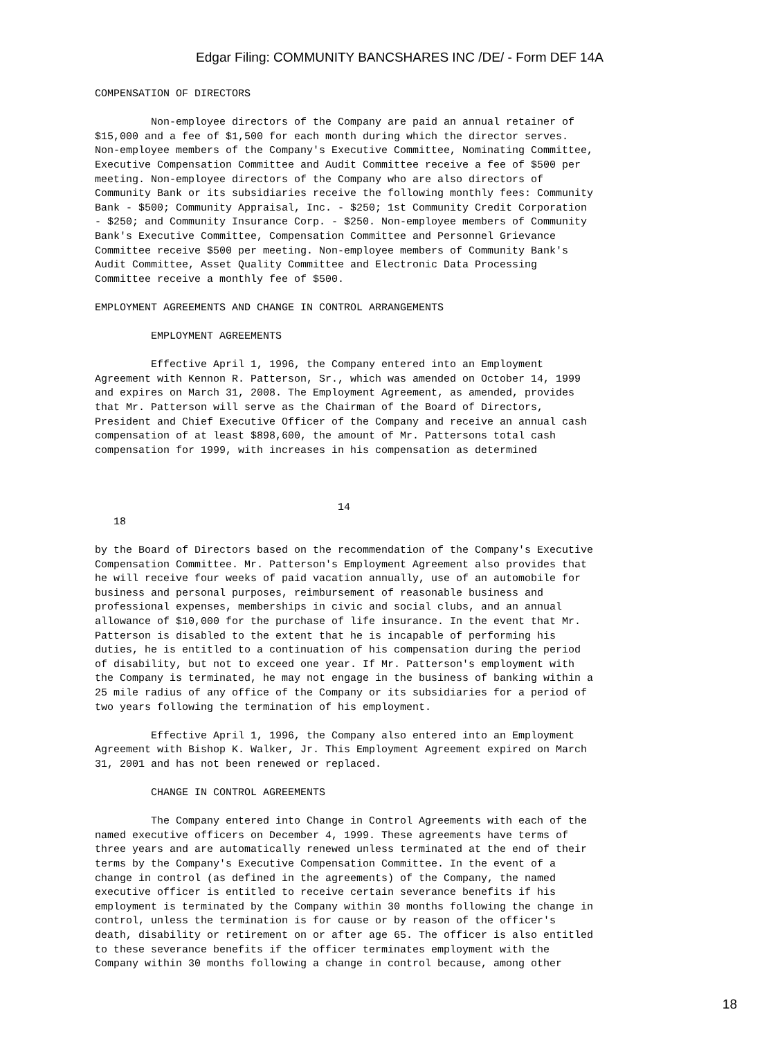Edgar Filing: COMMUNITY BANCSHARES INC /DE/ - Form DEF 14A
COMPENSATION OF DIRECTORS

         Non-employee directors of the Company are paid an annual retainer of
$15,000 and a fee of $1,500 for each month during which the director serves.
Non-employee members of the Company's Executive Committee, Nominating Committee,
Executive Compensation Committee and Audit Committee receive a fee of $500 per
meeting. Non-employee directors of the Company who are also directors of
Community Bank or its subsidiaries receive the following monthly fees: Community
Bank - $500; Community Appraisal, Inc. - $250; 1st Community Credit Corporation
- $250; and Community Insurance Corp. - $250. Non-employee members of Community
Bank's Executive Committee, Compensation Committee and Personnel Grievance
Committee receive $500 per meeting. Non-employee members of Community Bank's
Audit Committee, Asset Quality Committee and Electronic Data Processing
Committee receive a monthly fee of $500.

EMPLOYMENT AGREEMENTS AND CHANGE IN CONTROL ARRANGEMENTS

         EMPLOYMENT AGREEMENTS

         Effective April 1, 1996, the Company entered into an Employment
Agreement with Kennon R. Patterson, Sr., which was amended on October 14, 1999
and expires on March 31, 2008. The Employment Agreement, as amended, provides
that Mr. Patterson will serve as the Chairman of the Board of Directors,
President and Chief Executive Officer of the Company and receive an annual cash
compensation of at least $898,600, the amount of Mr. Pattersons total cash
compensation for 1999, with increases in his compensation as determined



                                       14
   18

by the Board of Directors based on the recommendation of the Company's Executive
Compensation Committee. Mr. Patterson's Employment Agreement also provides that
he will receive four weeks of paid vacation annually, use of an automobile for
business and personal purposes, reimbursement of reasonable business and
professional expenses, memberships in civic and social clubs, and an annual
allowance of $10,000 for the purchase of life insurance. In the event that Mr.
Patterson is disabled to the extent that he is incapable of performing his
duties, he is entitled to a continuation of his compensation during the period
of disability, but not to exceed one year. If Mr. Patterson's employment with
the Company is terminated, he may not engage in the business of banking within a
25 mile radius of any office of the Company or its subsidiaries for a period of
two years following the termination of his employment.

         Effective April 1, 1996, the Company also entered into an Employment
Agreement with Bishop K. Walker, Jr. This Employment Agreement expired on March
31, 2001 and has not been renewed or replaced.

         CHANGE IN CONTROL AGREEMENTS

         The Company entered into Change in Control Agreements with each of the
named executive officers on December 4, 1999. These agreements have terms of
three years and are automatically renewed unless terminated at the end of their
terms by the Company's Executive Compensation Committee. In the event of a
change in control (as defined in the agreements) of the Company, the named
executive officer is entitled to receive certain severance benefits if his
employment is terminated by the Company within 30 months following the change in
control, unless the termination is for cause or by reason of the officer's
death, disability or retirement on or after age 65. The officer is also entitled
to these severance benefits if the officer terminates employment with the
Company within 30 months following a change in control because, among other
18